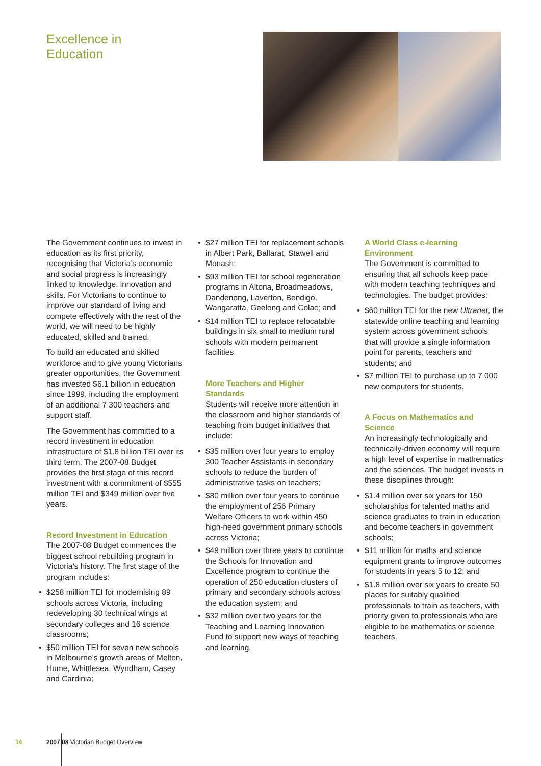Excellence in
Education
The Government continues to invest in education as its first priority, recognising that Victoria’s economic and social progress is increasingly linked to knowledge, innovation and skills. For Victorians to continue to improve our standard of living and compete effectively with the rest of the world, we will need to be highly educated, skilled and trained.
To build an educated and skilled workforce and to give young Victorians greater opportunities, the Government has invested $6.1 billion in education since 1999, including the employment of an additional 7 300 teachers and support staff.
The Government has committed to a record investment in education infrastructure of $1.8 billion TEI over its third term. The 2007-08 Budget provides the first stage of this record investment with a commitment of $555 million TEI and $349 million over five years.
Record Investment in Education
The 2007-08 Budget commences the biggest school rebuilding program in Victoria’s history. The first stage of the program includes:
• $258 million TEI for modernising 89 schools across Victoria, including redeveloping 30 technical wings at secondary colleges and 16 science classrooms;
• $50 million TEI for seven new schools in Melbourne’s growth areas of Melton, Hume, Whittlesea, Wyndham, Casey and Cardinia;
• $27 million TEI for replacement schools in Albert Park, Ballarat, Stawell and Monash;
• $93 million TEI for school regeneration programs in Altona, Broadmeadows, Dandenong, Laverton, Bendigo, Wangaratta, Geelong and Colac; and
• $14 million TEI to replace relocatable buildings in six small to medium rural schools with modern permanent facilities.
More Teachers and Higher Standards
Students will receive more attention in the classroom and higher standards of teaching from budget initiatives that include:
• $35 million over four years to employ 300 Teacher Assistants in secondary schools to reduce the burden of administrative tasks on teachers;
• $80 million over four years to continue the employment of 256 Primary Welfare Officers to work within 450 high-need government primary schools across Victoria;
• $49 million over three years to continue the Schools for Innovation and Excellence program to continue the operation of 250 education clusters of primary and secondary schools across the education system; and
• $32 million over two years for the Teaching and Learning Innovation Fund to support new ways of teaching and learning.
A World Class e-learning Environment
The Government is committed to ensuring that all schools keep pace with modern teaching techniques and technologies. The budget provides:
• $60 million TEI for the new Ultranet, the statewide online teaching and learning system across government schools that will provide a single information point for parents, teachers and students; and
• $7 million TEI to purchase up to 7 000 new computers for students.
A Focus on Mathematics and Science
An increasingly technologically and technically-driven economy will require a high level of expertise in mathematics and the sciences. The budget invests in these disciplines through:
• $1.4 million over six years for 150 scholarships for talented maths and science graduates to train in education and become teachers in government schools;
• $11 million for maths and science equipment grants to improve outcomes for students in years 5 to 12; and
• $1.8 million over six years to create 50 places for suitably qualified professionals to train as teachers, with priority given to professionals who are eligible to be mathematics or science teachers.
14 2007 08 Victorian Budget Overview